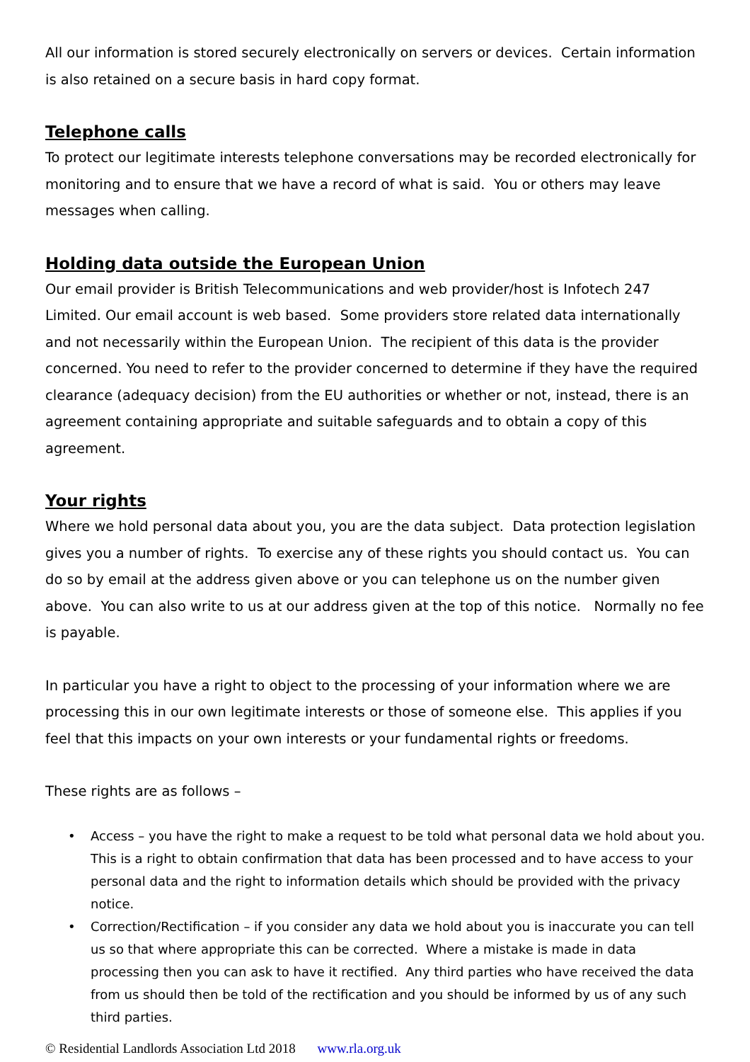All our information is stored securely electronically on servers or devices. Certain information is also retained on a secure basis in hard copy format.
Telephone calls
To protect our legitimate interests telephone conversations may be recorded electronically for monitoring and to ensure that we have a record of what is said. You or others may leave messages when calling.
Holding data outside the European Union
Our email provider is British Telecommunications and web provider/host is Infotech 247 Limited. Our email account is web based. Some providers store related data internationally and not necessarily within the European Union. The recipient of this data is the provider concerned. You need to refer to the provider concerned to determine if they have the required clearance (adequacy decision) from the EU authorities or whether or not, instead, there is an agreement containing appropriate and suitable safeguards and to obtain a copy of this agreement.
Your rights
Where we hold personal data about you, you are the data subject. Data protection legislation gives you a number of rights. To exercise any of these rights you should contact us. You can do so by email at the address given above or you can telephone us on the number given above. You can also write to us at our address given at the top of this notice. Normally no fee is payable.
In particular you have a right to object to the processing of your information where we are processing this in our own legitimate interests or those of someone else. This applies if you feel that this impacts on your own interests or your fundamental rights or freedoms.
These rights are as follows –
• Access – you have the right to make a request to be told what personal data we hold about you. This is a right to obtain confirmation that data has been processed and to have access to your personal data and the right to information details which should be provided with the privacy notice.
• Correction/Rectification – if you consider any data we hold about you is inaccurate you can tell us so that where appropriate this can be corrected. Where a mistake is made in data processing then you can ask to have it rectified. Any third parties who have received the data from us should then be told of the rectification and you should be informed by us of any such third parties.
© Residential Landlords Association Ltd 2018 www.rla.org.uk